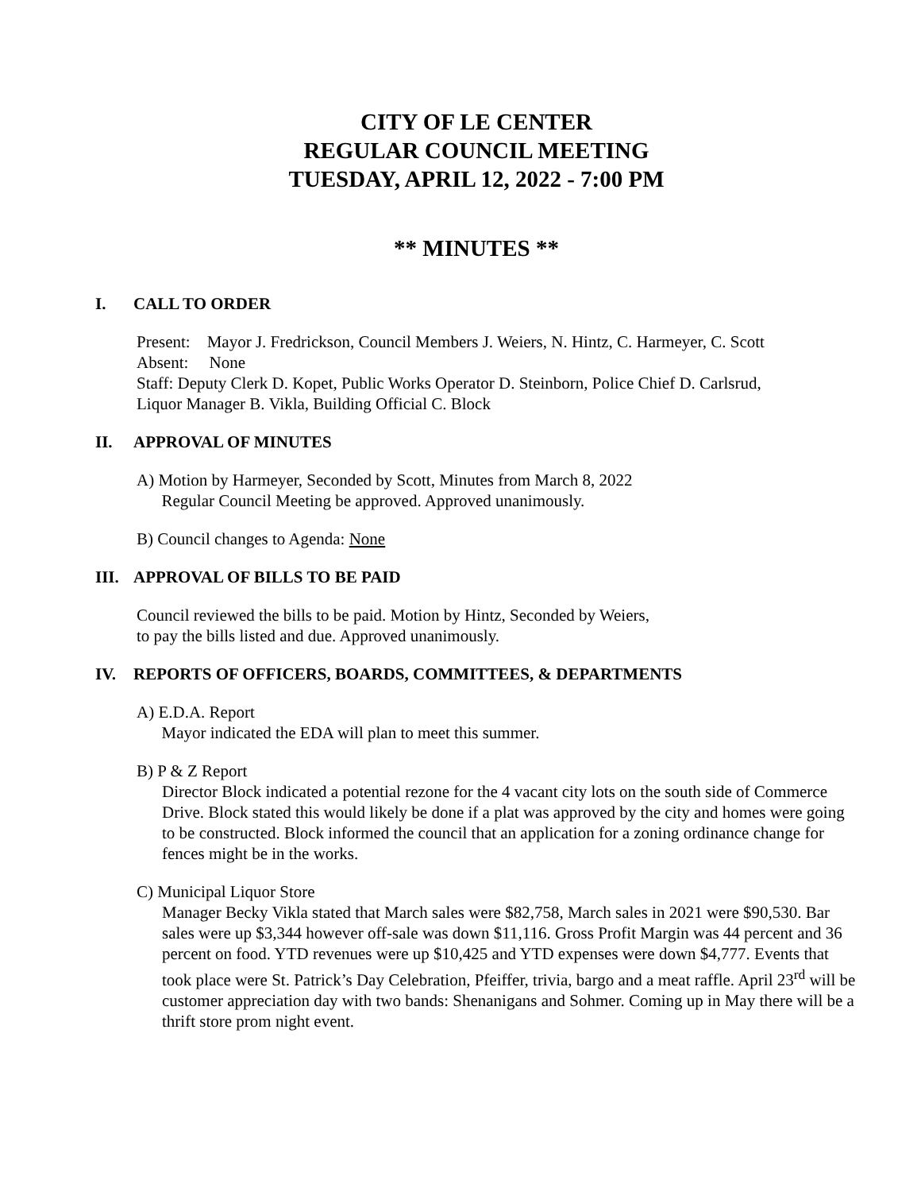CITY OF LE CENTER
REGULAR COUNCIL MEETING
TUESDAY, APRIL 12, 2022 - 7:00 PM
** MINUTES **
I. CALL TO ORDER
Present: Mayor J. Fredrickson, Council Members J. Weiers, N. Hintz, C. Harmeyer, C. Scott
Absent: None
Staff: Deputy Clerk D. Kopet, Public Works Operator D. Steinborn, Police Chief D. Carlsrud,
Liquor Manager B. Vikla, Building Official C. Block
II. APPROVAL OF MINUTES
A) Motion by Harmeyer, Seconded by Scott, Minutes from March 8, 2022
Regular Council Meeting be approved. Approved unanimously.
B) Council changes to Agenda: None
III. APPROVAL OF BILLS TO BE PAID
Council reviewed the bills to be paid. Motion by Hintz, Seconded by Weiers,
to pay the bills listed and due. Approved unanimously.
IV. REPORTS OF OFFICERS, BOARDS, COMMITTEES, & DEPARTMENTS
A) E.D.A. Report
Mayor indicated the EDA will plan to meet this summer.
B) P & Z Report
Director Block indicated a potential rezone for the 4 vacant city lots on the south side of Commerce Drive. Block stated this would likely be done if a plat was approved by the city and homes were going to be constructed. Block informed the council that an application for a zoning ordinance change for fences might be in the works.
C) Municipal Liquor Store
Manager Becky Vikla stated that March sales were $82,758, March sales in 2021 were $90,530. Bar sales were up $3,344 however off-sale was down $11,116. Gross Profit Margin was 44 percent and 36 percent on food. YTD revenues were up $10,425 and YTD expenses were down $4,777. Events that took place were St. Patrick’s Day Celebration, Pfeiffer, trivia, bargo and a meat raffle. April 23<sup>rd</sup> will be customer appreciation day with two bands: Shenanigans and Sohmer. Coming up in May there will be a thrift store prom night event.